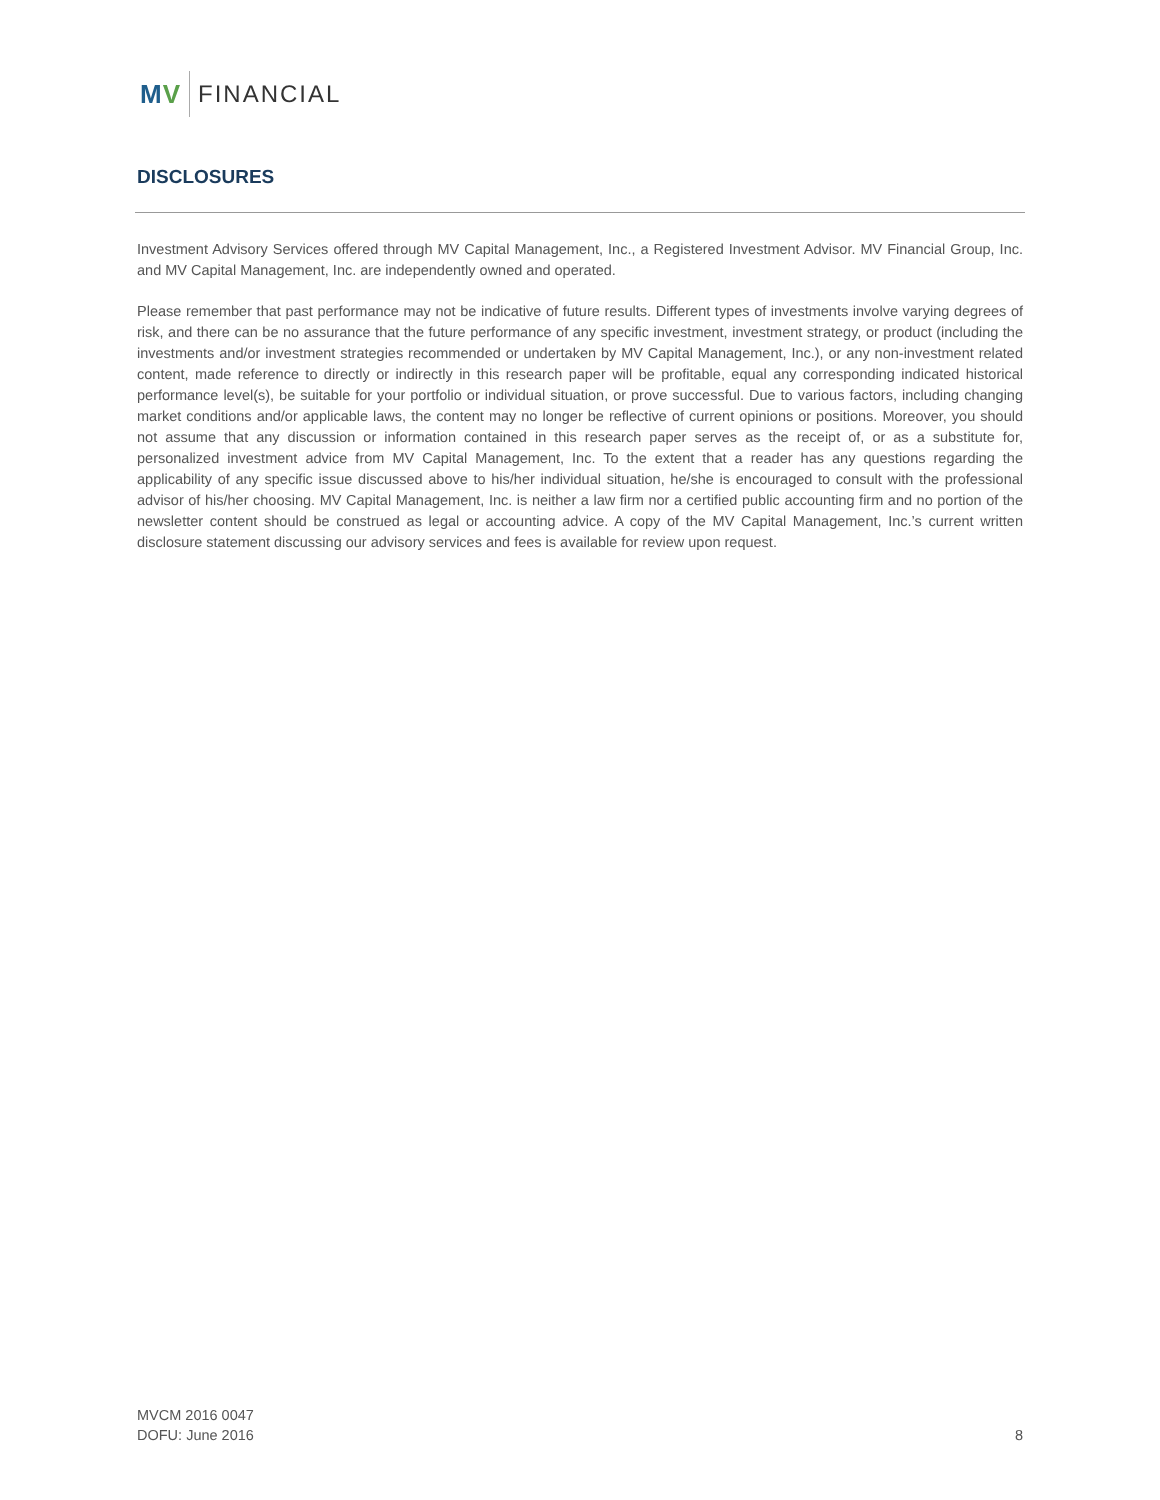MV FINANCIAL
DISCLOSURES
Investment Advisory Services offered through MV Capital Management, Inc., a Registered Investment Advisor. MV Financial Group, Inc. and MV Capital Management, Inc. are independently owned and operated.
Please remember that past performance may not be indicative of future results. Different types of investments involve varying degrees of risk, and there can be no assurance that the future performance of any specific investment, investment strategy, or product (including the investments and/or investment strategies recommended or undertaken by MV Capital Management, Inc.), or any non-investment related content, made reference to directly or indirectly in this research paper will be profitable, equal any corresponding indicated historical performance level(s), be suitable for your portfolio or individual situation, or prove successful. Due to various factors, including changing market conditions and/or applicable laws, the content may no longer be reflective of current opinions or positions. Moreover, you should not assume that any discussion or information contained in this research paper serves as the receipt of, or as a substitute for, personalized investment advice from MV Capital Management, Inc. To the extent that a reader has any questions regarding the applicability of any specific issue discussed above to his/her individual situation, he/she is encouraged to consult with the professional advisor of his/her choosing. MV Capital Management, Inc. is neither a law firm nor a certified public accounting firm and no portion of the newsletter content should be construed as legal or accounting advice. A copy of the MV Capital Management, Inc.’s current written disclosure statement discussing our advisory services and fees is available for review upon request.
MVCM 2016 0047
DOFU: June 2016
8